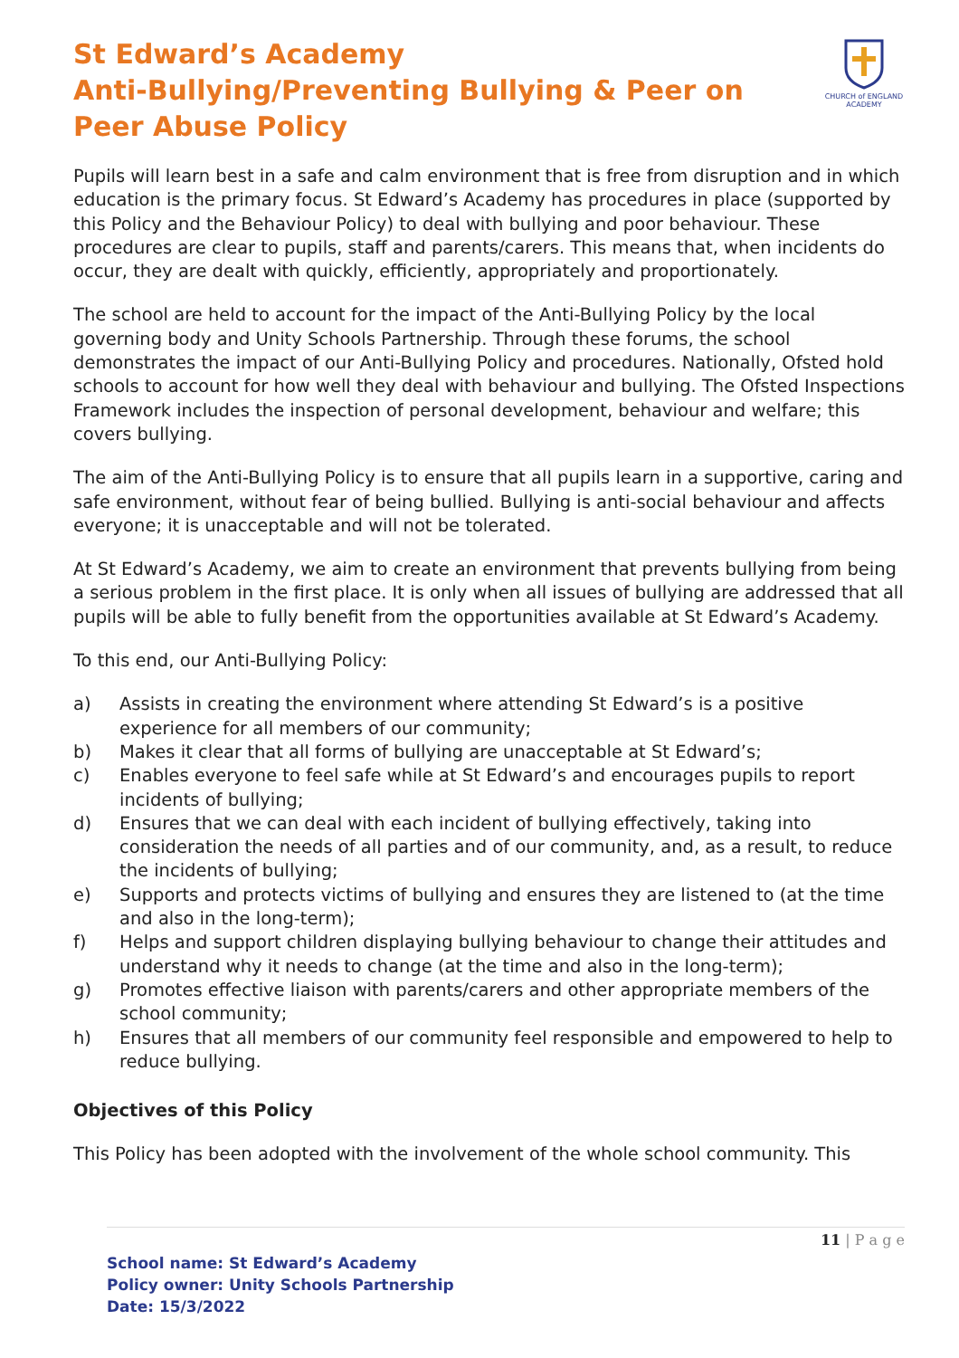St Edward’s Academy
Anti-Bullying/Preventing Bullying & Peer on Peer Abuse Policy
CHURCH of ENGLAND ACADEMY
Pupils will learn best in a safe and calm environment that is free from disruption and in which education is the primary focus. St Edward’s Academy has procedures in place (supported by this Policy and the Behaviour Policy) to deal with bullying and poor behaviour. These procedures are clear to pupils, staff and parents/carers. This means that, when incidents do occur, they are dealt with quickly, efficiently, appropriately and proportionately.
The school are held to account for the impact of the Anti-Bullying Policy by the local governing body and Unity Schools Partnership. Through these forums, the school demonstrates the impact of our Anti-Bullying Policy and procedures. Nationally, Ofsted hold schools to account for how well they deal with behaviour and bullying. The Ofsted Inspections Framework includes the inspection of personal development, behaviour and welfare; this covers bullying.
The aim of the Anti-Bullying Policy is to ensure that all pupils learn in a supportive, caring and safe environment, without fear of being bullied. Bullying is anti-social behaviour and affects everyone; it is unacceptable and will not be tolerated.
At St Edward’s Academy, we aim to create an environment that prevents bullying from being a serious problem in the first place. It is only when all issues of bullying are addressed that all pupils will be able to fully benefit from the opportunities available at St Edward’s Academy.
To this end, our Anti-Bullying Policy:
a) Assists in creating the environment where attending St Edward’s is a positive experience for all members of our community;
b) Makes it clear that all forms of bullying are unacceptable at St Edward’s;
c) Enables everyone to feel safe while at St Edward’s and encourages pupils to report incidents of bullying;
d) Ensures that we can deal with each incident of bullying effectively, taking into consideration the needs of all parties and of our community, and, as a result, to reduce the incidents of bullying;
e) Supports and protects victims of bullying and ensures they are listened to (at the time and also in the long-term);
f) Helps and support children displaying bullying behaviour to change their attitudes and understand why it needs to change (at the time and also in the long-term);
g) Promotes effective liaison with parents/carers and other appropriate members of the school community;
h) Ensures that all members of our community feel responsible and empowered to help to reduce bullying.
Objectives of this Policy
This Policy has been adopted with the involvement of the whole school community. This
11 | P a g e
School name: St Edward’s Academy
Policy owner: Unity Schools Partnership
Date: 15/3/2022